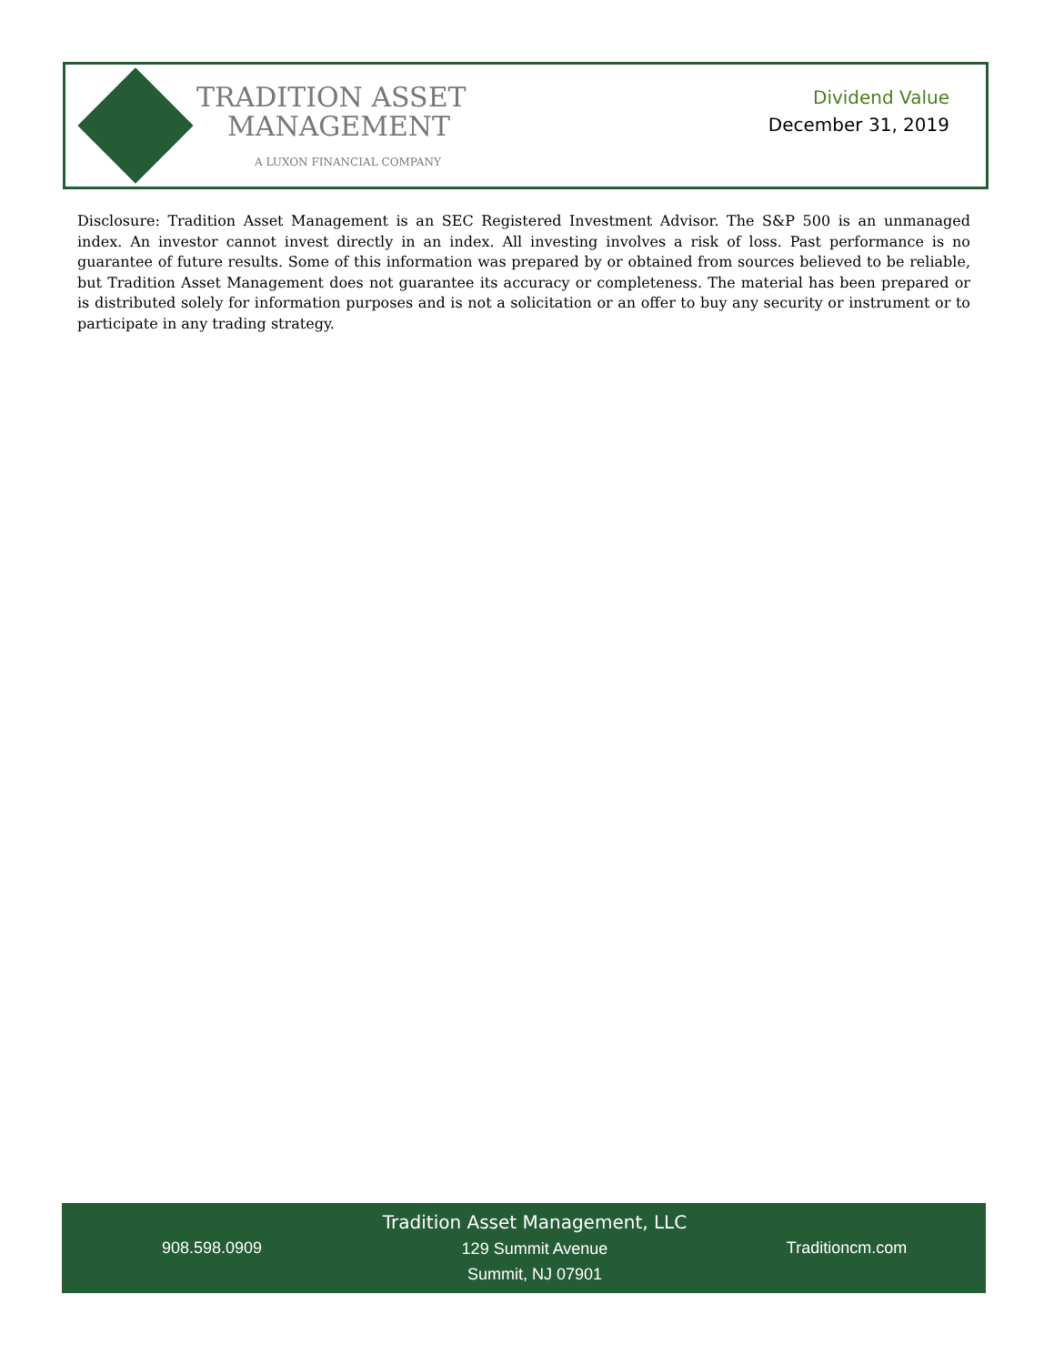TRADITION ASSET
MANAGEMENT
A LUXON FINANCIAL COMPANY
Dividend Value
December 31, 2019
Disclosure: Tradition Asset Management is an SEC Registered Investment Advisor. The S&P 500 is an unmanaged index. An investor cannot invest directly in an index. All investing involves a risk of loss. Past performance is no guarantee of future results. Some of this information was prepared by or obtained from sources believed to be reliable, but Tradition Asset Management does not guarantee its accuracy or completeness. The material has been prepared or is distributed solely for information purposes and is not a solicitation or an offer to buy any security or instrument or to participate in any trading strategy.
908.598.0909
Tradition Asset Management, LLC
129 Summit Avenue
Summit, NJ 07901
Traditioncm.com